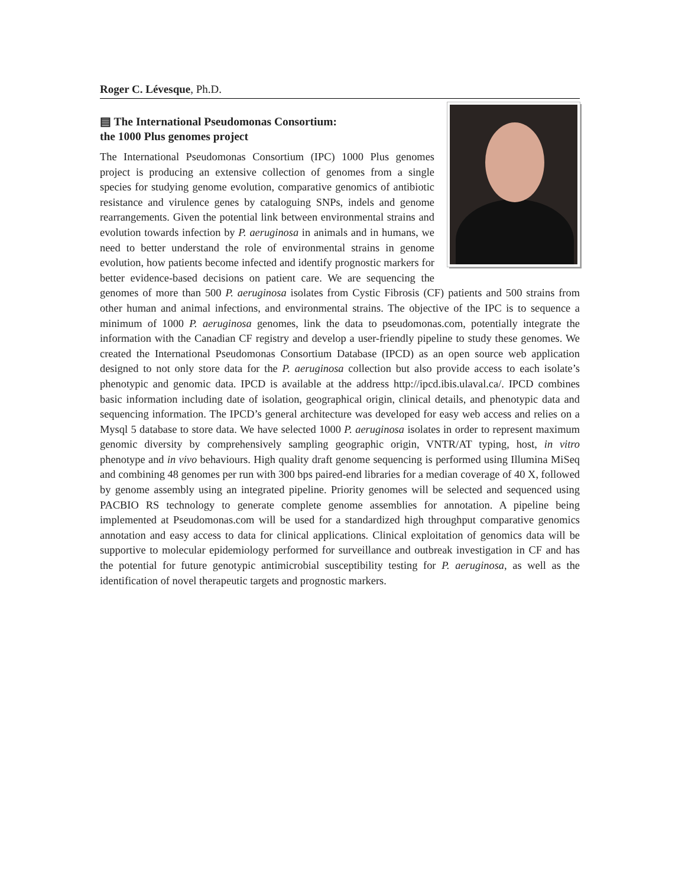Roger C. Lévesque, Ph.D.
▤ The International Pseudomonas Consortium:
the 1000 Plus genomes project
The International Pseudomonas Consortium (IPC) 1000 Plus genomes project is producing an extensive collection of genomes from a single species for studying genome evolution, comparative genomics of antibiotic resistance and virulence genes by cataloguing SNPs, indels and genome rearrangements. Given the potential link between environmental strains and evolution towards infection by P. aeruginosa in animals and in humans, we need to better understand the role of environmental strains in genome evolution, how patients become infected and identify prognostic markers for better evidence-based decisions on patient care. We are sequencing the genomes of more than 500 P. aeruginosa isolates from Cystic Fibrosis (CF) patients and 500 strains from other human and animal infections, and environmental strains. The objective of the IPC is to sequence a minimum of 1000 P. aeruginosa genomes, link the data to pseudomonas.com, potentially integrate the information with the Canadian CF registry and develop a user-friendly pipeline to study these genomes. We created the International Pseudomonas Consortium Database (IPCD) as an open source web application designed to not only store data for the P. aeruginosa collection but also provide access to each isolate’s phenotypic and genomic data. IPCD is available at the address http://ipcd.ibis.ulaval.ca/. IPCD combines basic information including date of isolation, geographical origin, clinical details, and phenotypic data and sequencing information. The IPCD’s general architecture was developed for easy web access and relies on a Mysql 5 database to store data. We have selected 1000 P. aeruginosa isolates in order to represent maximum genomic diversity by comprehensively sampling geographic origin, VNTR/AT typing, host, in vitro phenotype and in vivo behaviours. High quality draft genome sequencing is performed using Illumina MiSeq and combining 48 genomes per run with 300 bps paired-end libraries for a median coverage of 40 X, followed by genome assembly using an integrated pipeline. Priority genomes will be selected and sequenced using PACBIO RS technology to generate complete genome assemblies for annotation. A pipeline being implemented at Pseudomonas.com will be used for a standardized high throughput comparative genomics annotation and easy access to data for clinical applications. Clinical exploitation of genomics data will be supportive to molecular epidemiology performed for surveillance and outbreak investigation in CF and has the potential for future genotypic antimicrobial susceptibility testing for P. aeruginosa, as well as the identification of novel therapeutic targets and prognostic markers.